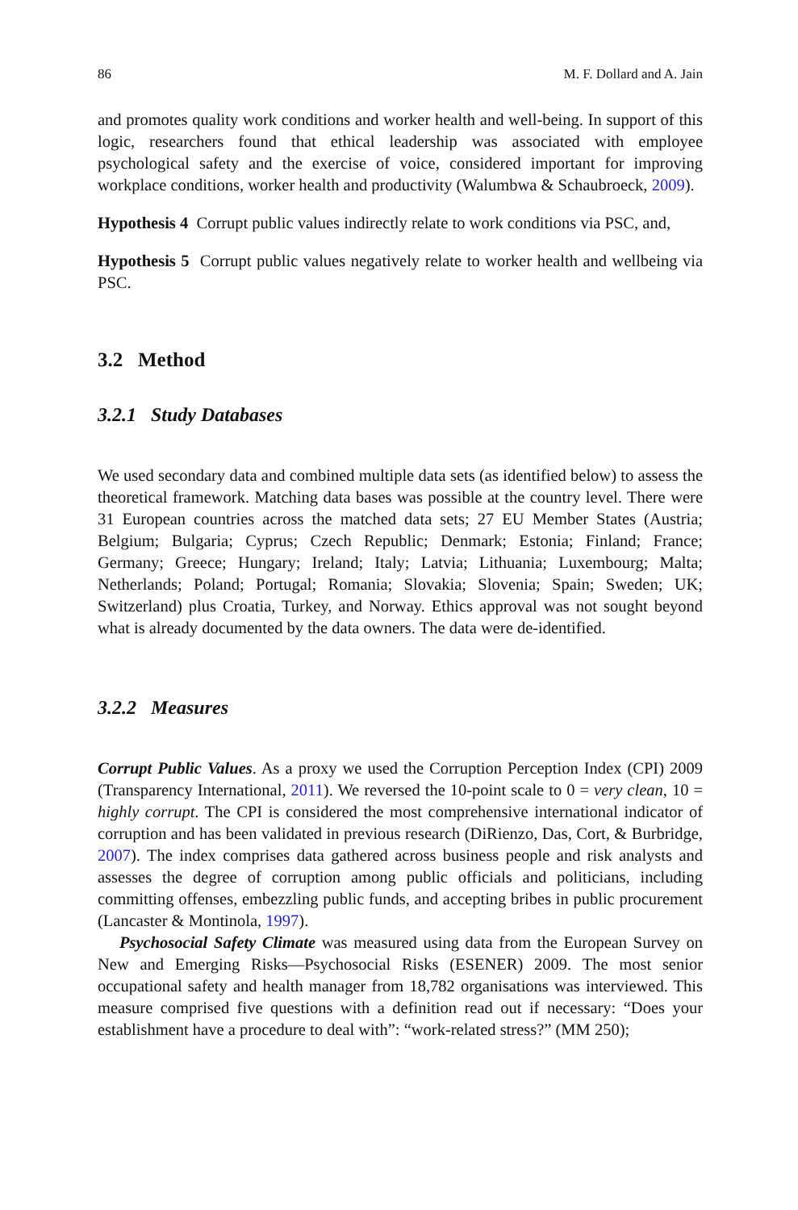86 M. F. Dollard and A. Jain
and promotes quality work conditions and worker health and well-being. In support of this logic, researchers found that ethical leadership was associated with employee psychological safety and the exercise of voice, considered important for improving workplace conditions, worker health and productivity (Walumbwa & Schaubroeck, 2009).
Hypothesis 4 Corrupt public values indirectly relate to work conditions via PSC, and,
Hypothesis 5 Corrupt public values negatively relate to worker health and wellbeing via PSC.
3.2 Method
3.2.1 Study Databases
We used secondary data and combined multiple data sets (as identified below) to assess the theoretical framework. Matching data bases was possible at the country level. There were 31 European countries across the matched data sets; 27 EU Member States (Austria; Belgium; Bulgaria; Cyprus; Czech Republic; Denmark; Estonia; Finland; France; Germany; Greece; Hungary; Ireland; Italy; Latvia; Lithuania; Luxembourg; Malta; Netherlands; Poland; Portugal; Romania; Slovakia; Slovenia; Spain; Sweden; UK; Switzerland) plus Croatia, Turkey, and Norway. Ethics approval was not sought beyond what is already documented by the data owners. The data were de-identified.
3.2.2 Measures
Corrupt Public Values. As a proxy we used the Corruption Perception Index (CPI) 2009 (Transparency International, 2011). We reversed the 10-point scale to 0 = very clean, 10 = highly corrupt. The CPI is considered the most comprehensive international indicator of corruption and has been validated in previous research (DiRienzo, Das, Cort, & Burbridge, 2007). The index comprises data gathered across business people and risk analysts and assesses the degree of corruption among public officials and politicians, including committing offenses, embezzling public funds, and accepting bribes in public procurement (Lancaster & Montinola, 1997).
Psychosocial Safety Climate was measured using data from the European Survey on New and Emerging Risks—Psychosocial Risks (ESENER) 2009. The most senior occupational safety and health manager from 18,782 organisations was interviewed. This measure comprised five questions with a definition read out if necessary: “Does your establishment have a procedure to deal with”: “work-related stress?” (MM 250);